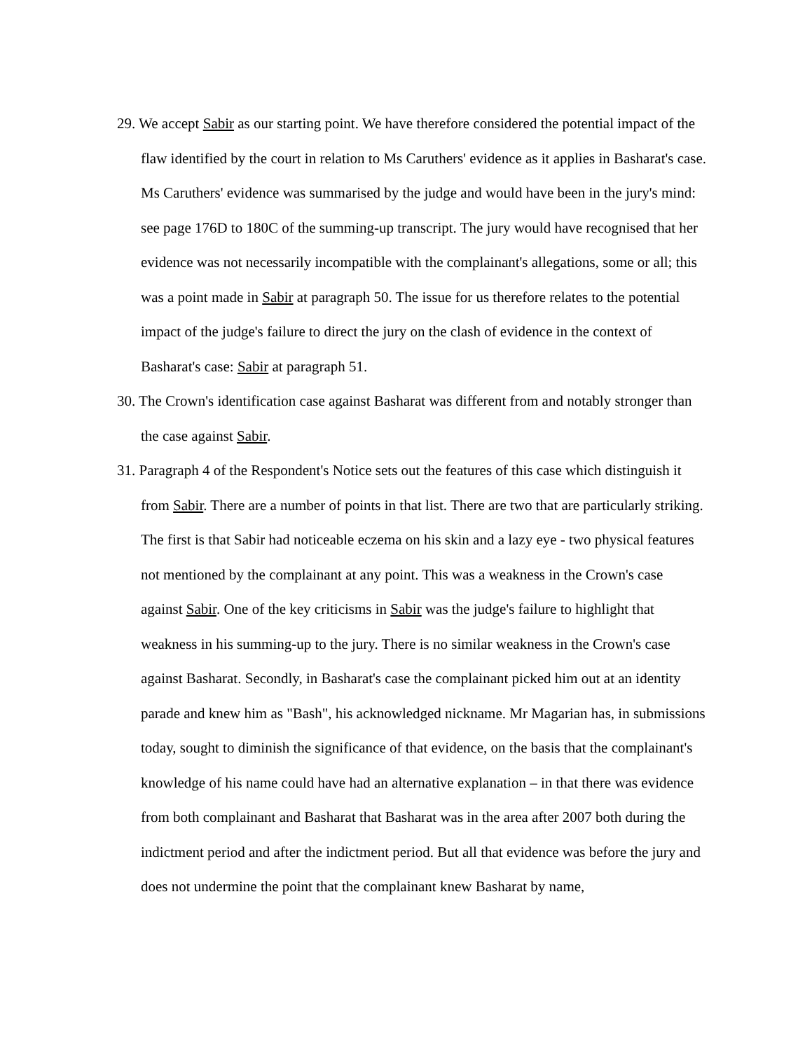29. We accept Sabir as our starting point. We have therefore considered the potential impact of the flaw identified by the court in relation to Ms Caruthers' evidence as it applies in Basharat's case. Ms Caruthers' evidence was summarised by the judge and would have been in the jury's mind: see page 176D to 180C of the summing-up transcript. The jury would have recognised that her evidence was not necessarily incompatible with the complainant's allegations, some or all; this was a point made in Sabir at paragraph 50. The issue for us therefore relates to the potential impact of the judge's failure to direct the jury on the clash of evidence in the context of Basharat's case: Sabir at paragraph 51.
30. The Crown's identification case against Basharat was different from and notably stronger than the case against Sabir.
31. Paragraph 4 of the Respondent's Notice sets out the features of this case which distinguish it from Sabir. There are a number of points in that list. There are two that are particularly striking. The first is that Sabir had noticeable eczema on his skin and a lazy eye - two physical features not mentioned by the complainant at any point. This was a weakness in the Crown's case against Sabir. One of the key criticisms in Sabir was the judge's failure to highlight that weakness in his summing-up to the jury. There is no similar weakness in the Crown's case against Basharat. Secondly, in Basharat's case the complainant picked him out at an identity parade and knew him as "Bash", his acknowledged nickname. Mr Magarian has, in submissions today, sought to diminish the significance of that evidence, on the basis that the complainant's knowledge of his name could have had an alternative explanation – in that there was evidence from both complainant and Basharat that Basharat was in the area after 2007 both during the indictment period and after the indictment period. But all that evidence was before the jury and does not undermine the point that the complainant knew Basharat by name,